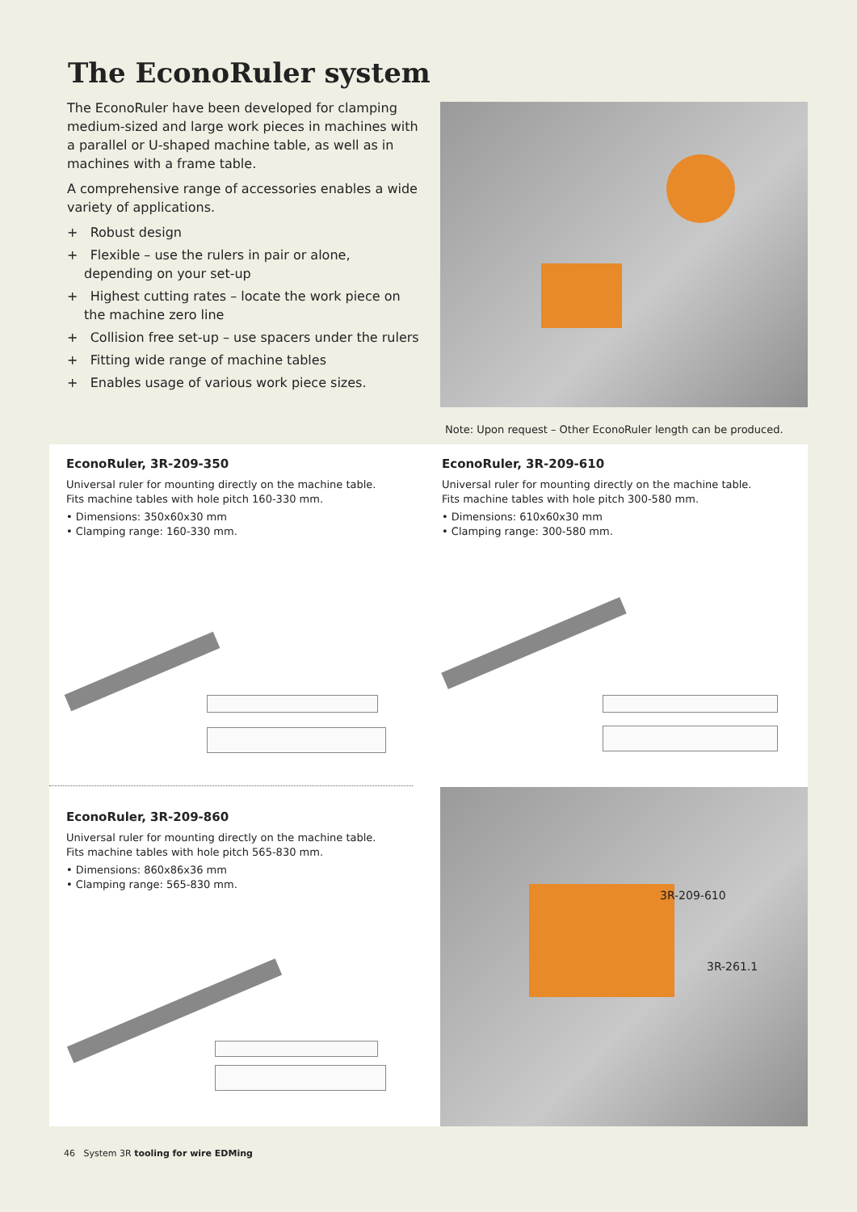The EconoRuler system
The EconoRuler have been developed for clamping medium-sized and large work pieces in machines with a parallel or U-shaped machine table, as well as in machines with a frame table.
A comprehensive range of accessories enables a wide variety of applications.
+ Robust design
+ Flexible – use the rulers in pair or alone, depending on your set-up
+ Highest cutting rates – locate the work piece on the machine zero line
+ Collision free set-up – use spacers under the rulers
+ Fitting wide range of machine tables
+ Enables usage of various work piece sizes.
Note: Upon request – Other EconoRuler length can be produced.
EconoRuler, 3R-209-350
Universal ruler for mounting directly on the machine table.
Fits machine tables with hole pitch 160-330 mm.
• Dimensions: 350x60x30 mm
• Clamping range: 160-330 mm.
EconoRuler, 3R-209-610
Universal ruler for mounting directly on the machine table.
Fits machine tables with hole pitch 300-580 mm.
• Dimensions: 610x60x30 mm
• Clamping range: 300-580 mm.
EconoRuler, 3R-209-860
Universal ruler for mounting directly on the machine table.
Fits machine tables with hole pitch 565-830 mm.
• Dimensions: 860x86x36 mm
• Clamping range: 565-830 mm.
3R-209-610
3R-261.1
46 System 3R tooling for wire EDMing